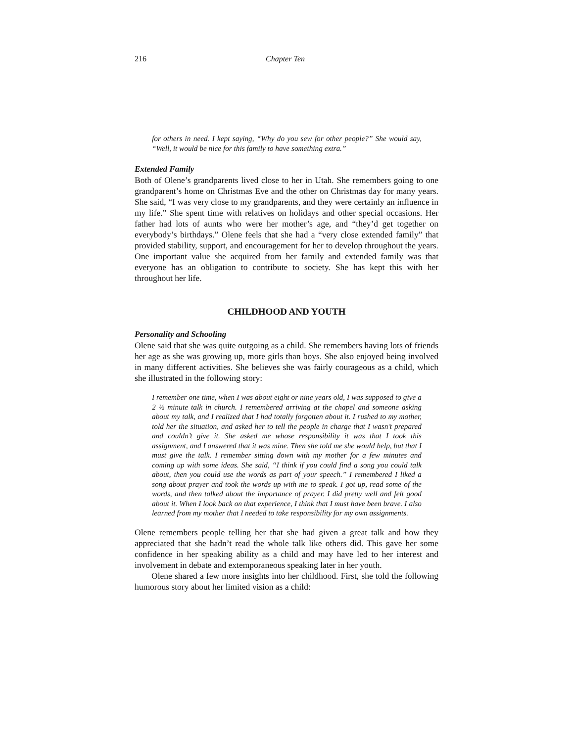216 Chapter Ten
for others in need. I kept saying, “Why do you sew for other people?” She would say, “Well, it would be nice for this family to have something extra.”
Extended Family
Both of Olene’s grandparents lived close to her in Utah. She remembers going to one grandparent’s home on Christmas Eve and the other on Christmas day for many years. She said, “I was very close to my grandparents, and they were certainly an influence in my life.” She spent time with relatives on holidays and other special occasions. Her father had lots of aunts who were her mother’s age, and “they’d get together on everybody’s birthdays.” Olene feels that she had a “very close extended family” that provided stability, support, and encouragement for her to develop throughout the years. One important value she acquired from her family and extended family was that everyone has an obligation to contribute to society. She has kept this with her throughout her life.
CHILDHOOD AND YOUTH
Personality and Schooling
Olene said that she was quite outgoing as a child. She remembers having lots of friends her age as she was growing up, more girls than boys. She also enjoyed being involved in many different activities. She believes she was fairly courageous as a child, which she illustrated in the following story:
I remember one time, when I was about eight or nine years old, I was supposed to give a 2 ½ minute talk in church. I remembered arriving at the chapel and someone asking about my talk, and I realized that I had totally forgotten about it. I rushed to my mother, told her the situation, and asked her to tell the people in charge that I wasn’t prepared and couldn’t give it. She asked me whose responsibility it was that I took this assignment, and I answered that it was mine. Then she told me she would help, but that I must give the talk. I remember sitting down with my mother for a few minutes and coming up with some ideas. She said, “I think if you could find a song you could talk about, then you could use the words as part of your speech.” I remembered I liked a song about prayer and took the words up with me to speak. I got up, read some of the words, and then talked about the importance of prayer. I did pretty well and felt good about it. When I look back on that experience, I think that I must have been brave. I also learned from my mother that I needed to take responsibility for my own assignments.
Olene remembers people telling her that she had given a great talk and how they appreciated that she hadn’t read the whole talk like others did. This gave her some confidence in her speaking ability as a child and may have led to her interest and involvement in debate and extemporaneous speaking later in her youth.
Olene shared a few more insights into her childhood. First, she told the following humorous story about her limited vision as a child: